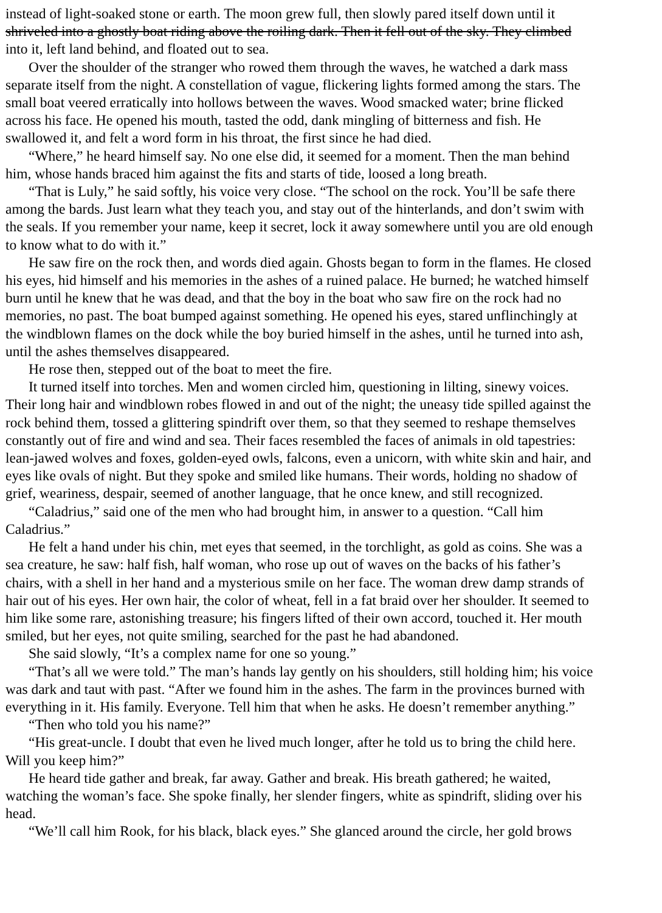instead of light-soaked stone or earth. The moon grew full, then slowly pared itself down until it
shriveled into a ghostly boat riding above the roiling dark. Then it fell out of the sky. They climbed
into it, left land behind, and floated out to sea.
Over the shoulder of the stranger who rowed them through the waves, he watched a dark mass
separate itself from the night. A constellation of vague, flickering lights formed among the stars. The
small boat veered erratically into hollows between the waves. Wood smacked water; brine flicked
across his face. He opened his mouth, tasted the odd, dank mingling of bitterness and fish. He
swallowed it, and felt a word form in his throat, the first since he had died.
“Where,” he heard himself say. No one else did, it seemed for a moment. Then the man behind
him, whose hands braced him against the fits and starts of tide, loosed a long breath.
“That is Luly,” he said softly, his voice very close. “The school on the rock. You’ll be safe there
among the bards. Just learn what they teach you, and stay out of the hinterlands, and don’t swim with
the seals. If you remember your name, keep it secret, lock it away somewhere until you are old enough
to know what to do with it.”
He saw fire on the rock then, and words died again. Ghosts began to form in the flames. He closed
his eyes, hid himself and his memories in the ashes of a ruined palace. He burned; he watched himself
burn until he knew that he was dead, and that the boy in the boat who saw fire on the rock had no
memories, no past. The boat bumped against something. He opened his eyes, stared unflinchingly at
the windblown flames on the dock while the boy buried himself in the ashes, until he turned into ash,
until the ashes themselves disappeared.
He rose then, stepped out of the boat to meet the fire.
It turned itself into torches. Men and women circled him, questioning in lilting, sinewy voices.
Their long hair and windblown robes flowed in and out of the night; the uneasy tide spilled against the
rock behind them, tossed a glittering spindrift over them, so that they seemed to reshape themselves
constantly out of fire and wind and sea. Their faces resembled the faces of animals in old tapestries:
lean-jawed wolves and foxes, golden-eyed owls, falcons, even a unicorn, with white skin and hair, and
eyes like ovals of night. But they spoke and smiled like humans. Their words, holding no shadow of
grief, weariness, despair, seemed of another language, that he once knew, and still recognized.
“Caladrius,” said one of the men who had brought him, in answer to a question. “Call him
Caladrius.”
He felt a hand under his chin, met eyes that seemed, in the torchlight, as gold as coins. She was a
sea creature, he saw: half fish, half woman, who rose up out of waves on the backs of his father’s
chairs, with a shell in her hand and a mysterious smile on her face. The woman drew damp strands of
hair out of his eyes. Her own hair, the color of wheat, fell in a fat braid over her shoulder. It seemed to
him like some rare, astonishing treasure; his fingers lifted of their own accord, touched it. Her mouth
smiled, but her eyes, not quite smiling, searched for the past he had abandoned.
She said slowly, “It’s a complex name for one so young.”
“That’s all we were told.” The man’s hands lay gently on his shoulders, still holding him; his voice
was dark and taut with past. “After we found him in the ashes. The farm in the provinces burned with
everything in it. His family. Everyone. Tell him that when he asks. He doesn’t remember anything.”
“Then who told you his name?”
“His great-uncle. I doubt that even he lived much longer, after he told us to bring the child here.
Will you keep him?”
He heard tide gather and break, far away. Gather and break. His breath gathered; he waited,
watching the woman’s face. She spoke finally, her slender fingers, white as spindrift, sliding over his
head.
“We’ll call him Rook, for his black, black eyes.” She glanced around the circle, her gold brows